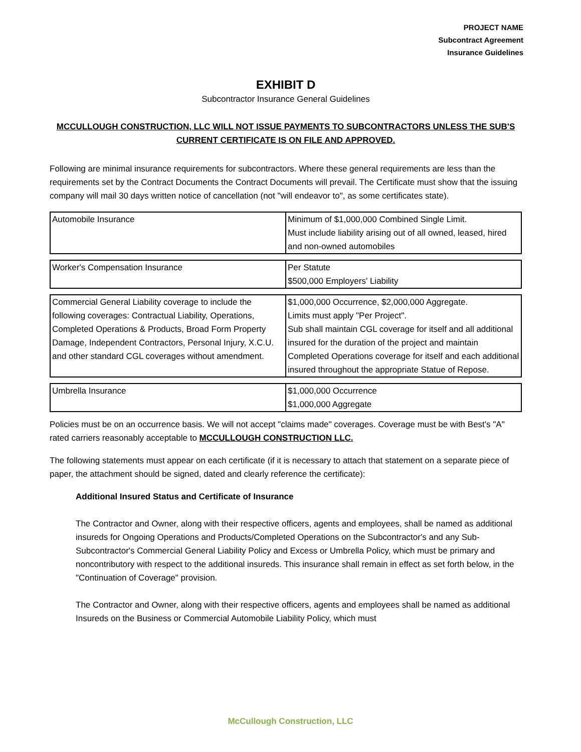PROJECT NAME
Subcontract Agreement
Insurance Guidelines
EXHIBIT D
Subcontractor Insurance General Guidelines
MCCULLOUGH CONSTRUCTION, LLC WILL NOT ISSUE PAYMENTS TO SUBCONTRACTORS UNLESS THE SUB'S CURRENT CERTIFICATE IS ON FILE AND APPROVED.
Following are minimal insurance requirements for subcontractors. Where these general requirements are less than the requirements set by the Contract Documents the Contract Documents will prevail. The Certificate must show that the issuing company will mail 30 days written notice of cancellation (not "will endeavor to", as some certificates state).
| Automobile Insurance | Minimum of $1,000,000 Combined Single Limit. Must include liability arising out of all owned, leased, hired and non-owned automobiles |
| Worker's Compensation Insurance | Per Statute $500,000 Employers' Liability |
| Commercial General Liability coverage to include the following coverages: Contractual Liability, Operations, Completed Operations & Products, Broad Form Property Damage, Independent Contractors, Personal Injury, X.C.U. and other standard CGL coverages without amendment. | $1,000,000 Occurrence, $2,000,000 Aggregate. Limits must apply "Per Project". Sub shall maintain CGL coverage for itself and all additional insured for the duration of the project and maintain Completed Operations coverage for itself and each additional insured throughout the appropriate Statue of Repose. |
| Umbrella Insurance | $1,000,000 Occurrence $1,000,000 Aggregate |
Policies must be on an occurrence basis. We will not accept "claims made" coverages. Coverage must be with Best's "A" rated carriers reasonably acceptable to MCCULLOUGH CONSTRUCTION LLC.
The following statements must appear on each certificate (if it is necessary to attach that statement on a separate piece of paper, the attachment should be signed, dated and clearly reference the certificate):
Additional Insured Status and Certificate of Insurance
The Contractor and Owner, along with their respective officers, agents and employees, shall be named as additional insureds for Ongoing Operations and Products/Completed Operations on the Subcontractor's and any Sub-Subcontractor's Commercial General Liability Policy and Excess or Umbrella Policy, which must be primary and noncontributory with respect to the additional insureds. This insurance shall remain in effect as set forth below, in the "Continuation of Coverage" provision.
The Contractor and Owner, along with their respective officers, agents and employees shall be named as additional Insureds on the Business or Commercial Automobile Liability Policy, which must
McCullough Construction, LLC